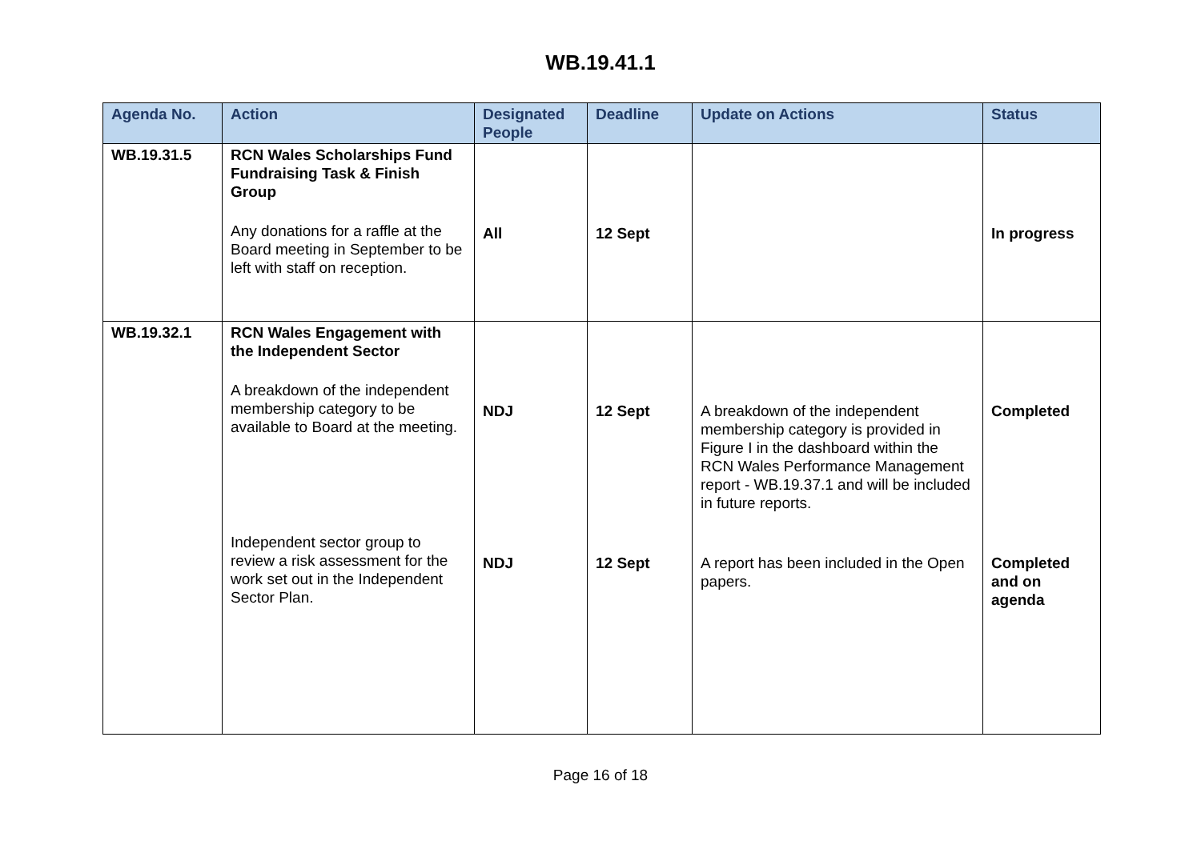WB.19.41.1
| Agenda No. | Action | Designated People | Deadline | Update on Actions | Status |
| --- | --- | --- | --- | --- | --- |
| WB.19.31.5 | RCN Wales Scholarships Fund Fundraising Task & Finish Group Any donations for a raffle at the Board meeting in September to be left with staff on reception. | All | 12 Sept | | In progress |
| WB.19.32.1 | RCN Wales Engagement with the Independent Sector A breakdown of the independent membership category to be available to Board at the meeting. Independent sector group to review a risk assessment for the work set out in the Independent Sector Plan. | NDJ NDJ | 12 Sept 12 Sept | A breakdown of the independent membership category is provided in Figure I in the dashboard within the RCN Wales Performance Management report - WB.19.37.1 and will be included in future reports. A report has been included in the Open papers. | Completed Completed and on agenda |
Page 16 of 18